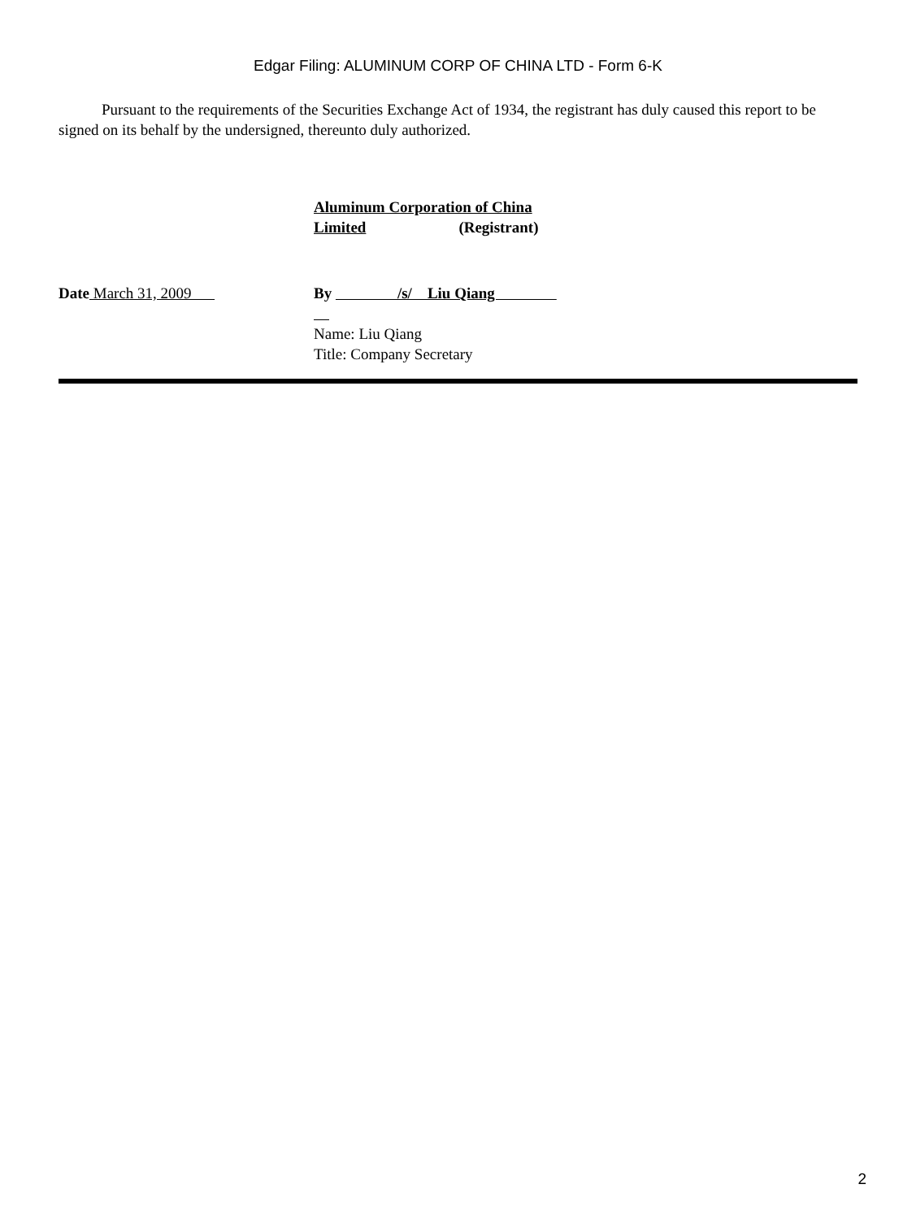Edgar Filing: ALUMINUM CORP OF CHINA LTD - Form 6-K
Pursuant to the requirements of the Securities Exchange Act of 1934, the registrant has duly caused this report to be signed on its behalf by the undersigned, thereunto duly authorized.
Aluminum Corporation of China
Limited (Registrant)
Date March 31, 2009 By /s/ Liu Qiang
Name: Liu Qiang
Title: Company Secretary
2